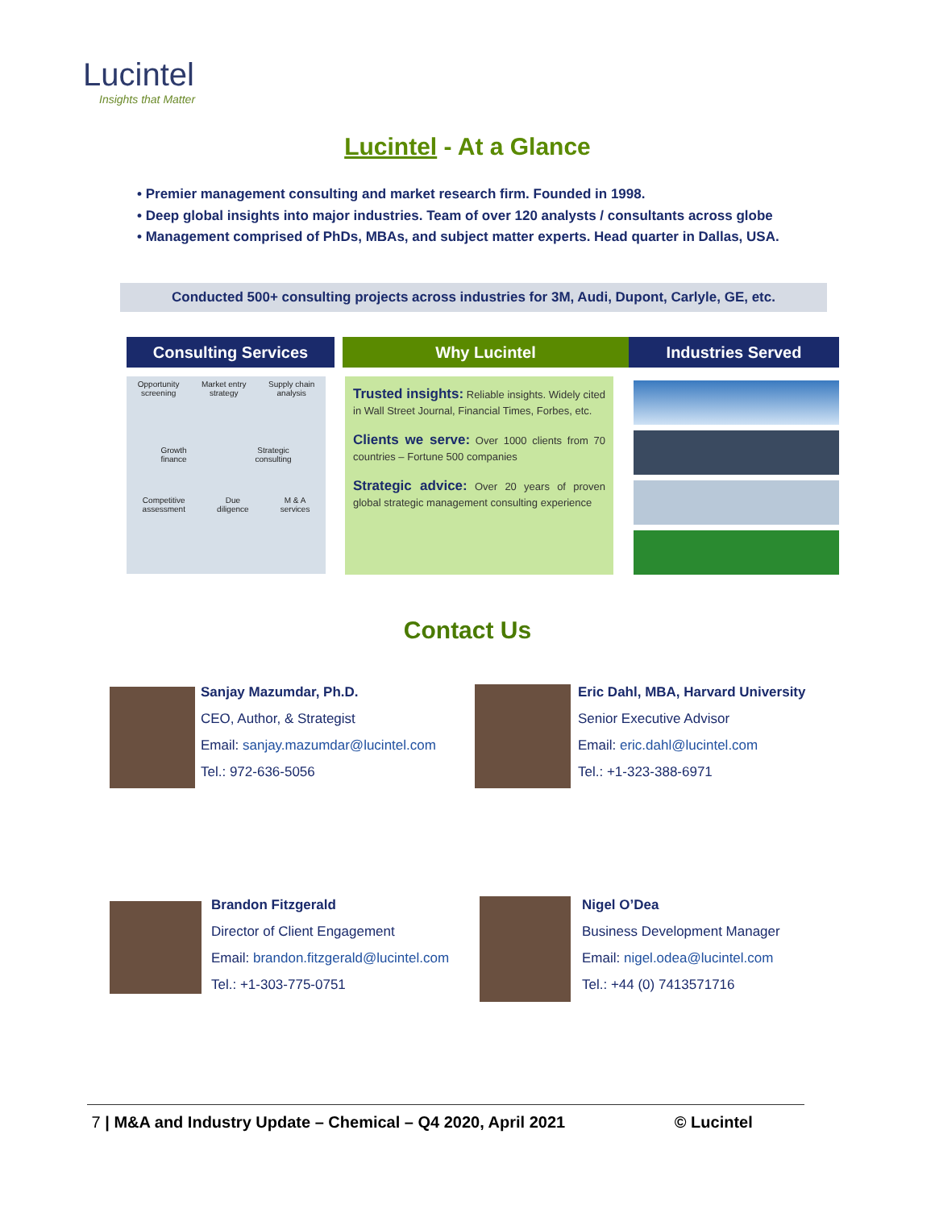Lucintel
Insights that Matter
Lucintel - At a Glance
• Premier management consulting and market research firm. Founded in 1998.
• Deep global insights into major industries. Team of over 120 analysts / consultants across globe
• Management comprised of PhDs, MBAs, and subject matter experts. Head quarter in Dallas, USA.
Conducted 500+ consulting projects across industries for 3M, Audi, Dupont, Carlyle, GE, etc.
Consulting Services Why Lucintel Industries Served
Opportunity
screening Market entry
strategy Supply chain
analysis
Growth
finance Strategic
consulting
Competitive
assessment Due
diligence M & A
services
Trusted insights: Reliable insights. Widely cited in Wall Street Journal, Financial Times, Forbes, etc.
Clients we serve: Over 1000 clients from 70 countries – Fortune 500 companies
Strategic advice: Over 20 years of proven global strategic management consulting experience
Contact Us
Sanjay Mazumdar, Ph.D.
CEO, Author, & Strategist
Email: sanjay.mazumdar@lucintel.com
Tel.: 972-636-5056
Eric Dahl, MBA, Harvard University
Senior Executive Advisor
Email: eric.dahl@lucintel.com
Tel.: +1-323-388-6971
Brandon Fitzgerald
Director of Client Engagement
Email: brandon.fitzgerald@lucintel.com
Tel.: +1-303-775-0751
Nigel O’Dea
Business Development Manager
Email: nigel.odea@lucintel.com
Tel.: +44 (0) 7413571716
7 | M&A and Industry Update – Chemical – Q4 2020, April 2021 © Lucintel